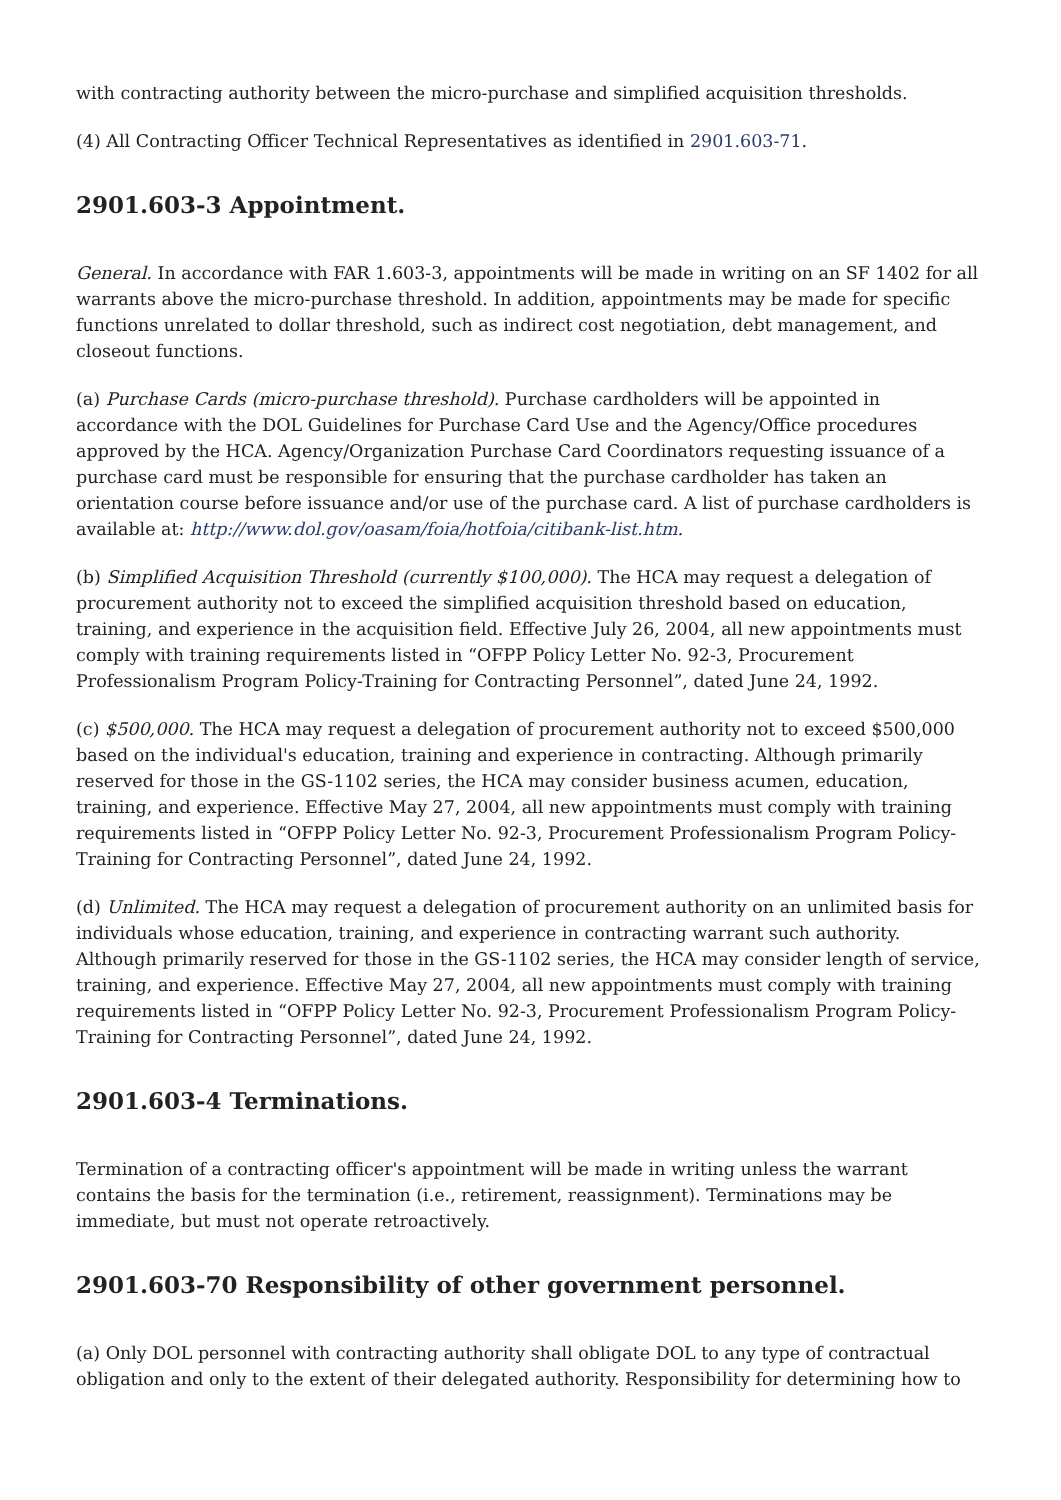with contracting authority between the micro-purchase and simplified acquisition thresholds.
(4) All Contracting Officer Technical Representatives as identified in 2901.603-71.
2901.603-3 Appointment.
General. In accordance with FAR 1.603-3, appointments will be made in writing on an SF 1402 for all warrants above the micro-purchase threshold. In addition, appointments may be made for specific functions unrelated to dollar threshold, such as indirect cost negotiation, debt management, and closeout functions.
(a) Purchase Cards (micro-purchase threshold). Purchase cardholders will be appointed in accordance with the DOL Guidelines for Purchase Card Use and the Agency/Office procedures approved by the HCA. Agency/Organization Purchase Card Coordinators requesting issuance of a purchase card must be responsible for ensuring that the purchase cardholder has taken an orientation course before issuance and/or use of the purchase card. A list of purchase cardholders is available at: http://www.dol.gov/oasam/foia/hotfoia/citibank-list.htm.
(b) Simplified Acquisition Threshold (currently $100,000). The HCA may request a delegation of procurement authority not to exceed the simplified acquisition threshold based on education, training, and experience in the acquisition field. Effective July 26, 2004, all new appointments must comply with training requirements listed in “OFPP Policy Letter No. 92-3, Procurement Professionalism Program Policy-Training for Contracting Personnel”, dated June 24, 1992.
(c) $500,000. The HCA may request a delegation of procurement authority not to exceed $500,000 based on the individual's education, training and experience in contracting. Although primarily reserved for those in the GS-1102 series, the HCA may consider business acumen, education, training, and experience. Effective May 27, 2004, all new appointments must comply with training requirements listed in “OFPP Policy Letter No. 92-3, Procurement Professionalism Program Policy-Training for Contracting Personnel”, dated June 24, 1992.
(d) Unlimited. The HCA may request a delegation of procurement authority on an unlimited basis for individuals whose education, training, and experience in contracting warrant such authority. Although primarily reserved for those in the GS-1102 series, the HCA may consider length of service, training, and experience. Effective May 27, 2004, all new appointments must comply with training requirements listed in “OFPP Policy Letter No. 92-3, Procurement Professionalism Program Policy-Training for Contracting Personnel”, dated June 24, 1992.
2901.603-4 Terminations.
Termination of a contracting officer's appointment will be made in writing unless the warrant contains the basis for the termination (i.e., retirement, reassignment). Terminations may be immediate, but must not operate retroactively.
2901.603-70 Responsibility of other government personnel.
(a) Only DOL personnel with contracting authority shall obligate DOL to any type of contractual obligation and only to the extent of their delegated authority. Responsibility for determining how to